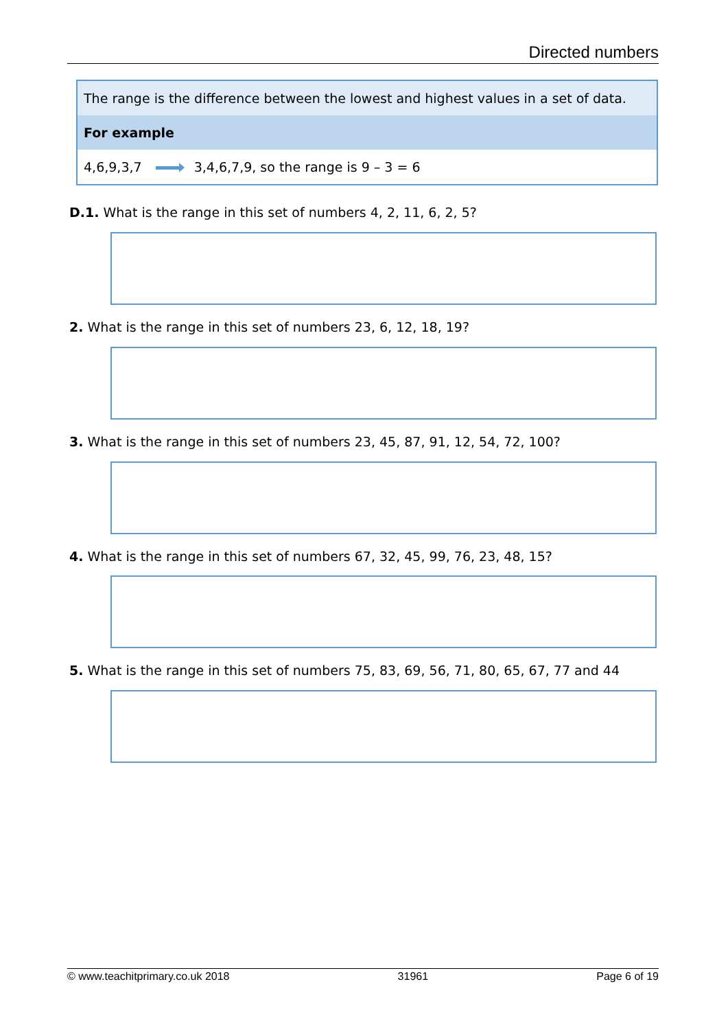Directed numbers
The range is the difference between the lowest and highest values in a set of data.
For example
4,6,9,3,7 3,4,6,7,9, so the range is 9 – 3 = 6
D.1. What is the range in this set of numbers 4, 2, 11, 6, 2, 5?
2. What is the range in this set of numbers 23, 6, 12, 18, 19?
3. What is the range in this set of numbers 23, 45, 87, 91, 12, 54, 72, 100?
4. What is the range in this set of numbers 67, 32, 45, 99, 76, 23, 48, 15?
5. What is the range in this set of numbers 75, 83, 69, 56, 71, 80, 65, 67, 77 and 44
© www.teachitprimary.co.uk 2018 31961 Page 6 of 19